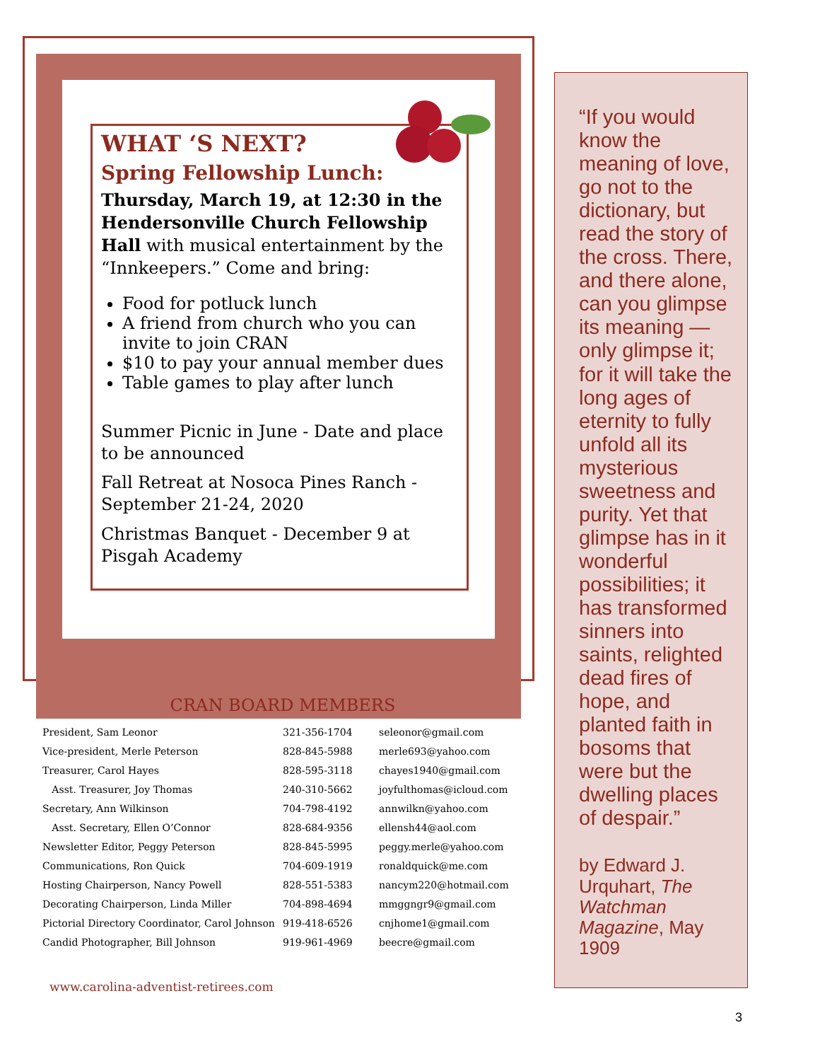WHAT ‘S NEXT?
Spring Fellowship Lunch:
Thursday, March 19, at 12:30 in the Hendersonville Church Fellowship Hall with musical entertainment by the “Innkeepers.” Come and bring:
Food for potluck lunch
A friend from church who you can invite to join CRAN
$10 to pay your annual member dues
Table games to play after lunch
Summer Picnic in June - Date and place to be announced
Fall Retreat at Nosoca Pines Ranch - September 21-24, 2020
Christmas Banquet - December 9 at Pisgah Academy
CRAN BOARD MEMBERS
| President, Sam Leonor | 321-356-1704 | seleonor@gmail.com |
| Vice-president, Merle Peterson | 828-845-5988 | merle693@yahoo.com |
| Treasurer, Carol Hayes | 828-595-3118 | chayes1940@gmail.com |
| Asst. Treasurer, Joy Thomas | 240-310-5662 | joyfulthomas@icloud.com |
| Secretary, Ann Wilkinson | 704-798-4192 | annwilkn@yahoo.com |
| Asst. Secretary, Ellen O’Connor | 828-684-9356 | ellensh44@aol.com |
| Newsletter Editor, Peggy Peterson | 828-845-5995 | peggy.merle@yahoo.com |
| Communications, Ron Quick | 704-609-1919 | ronaldquick@me.com |
| Hosting Chairperson, Nancy Powell | 828-551-5383 | nancym220@hotmail.com |
| Decorating Chairperson, Linda Miller | 704-898-4694 | mmggngr9@gmail.com |
| Pictorial Directory Coordinator, Carol Johnson | 919-418-6526 | cnjhome1@gmail.com |
| Candid Photographer, Bill Johnson | 919-961-4969 | beecre@gmail.com |
www.carolina-adventist-retirees.com
“If you would know the meaning of love, go not to the dictionary, but read the story of the cross. There, and there alone, can you glimpse its meaning — only glimpse it; for it will take the long ages of eternity to fully unfold all its mysterious sweetness and purity. Yet that glimpse has in it wonderful possibilities; it has transformed sinners into saints, relighted dead fires of hope, and planted faith in bosoms that were but the dwelling places of despair.”
by Edward J. Urquhart, The Watchman Magazine, May 1909
3